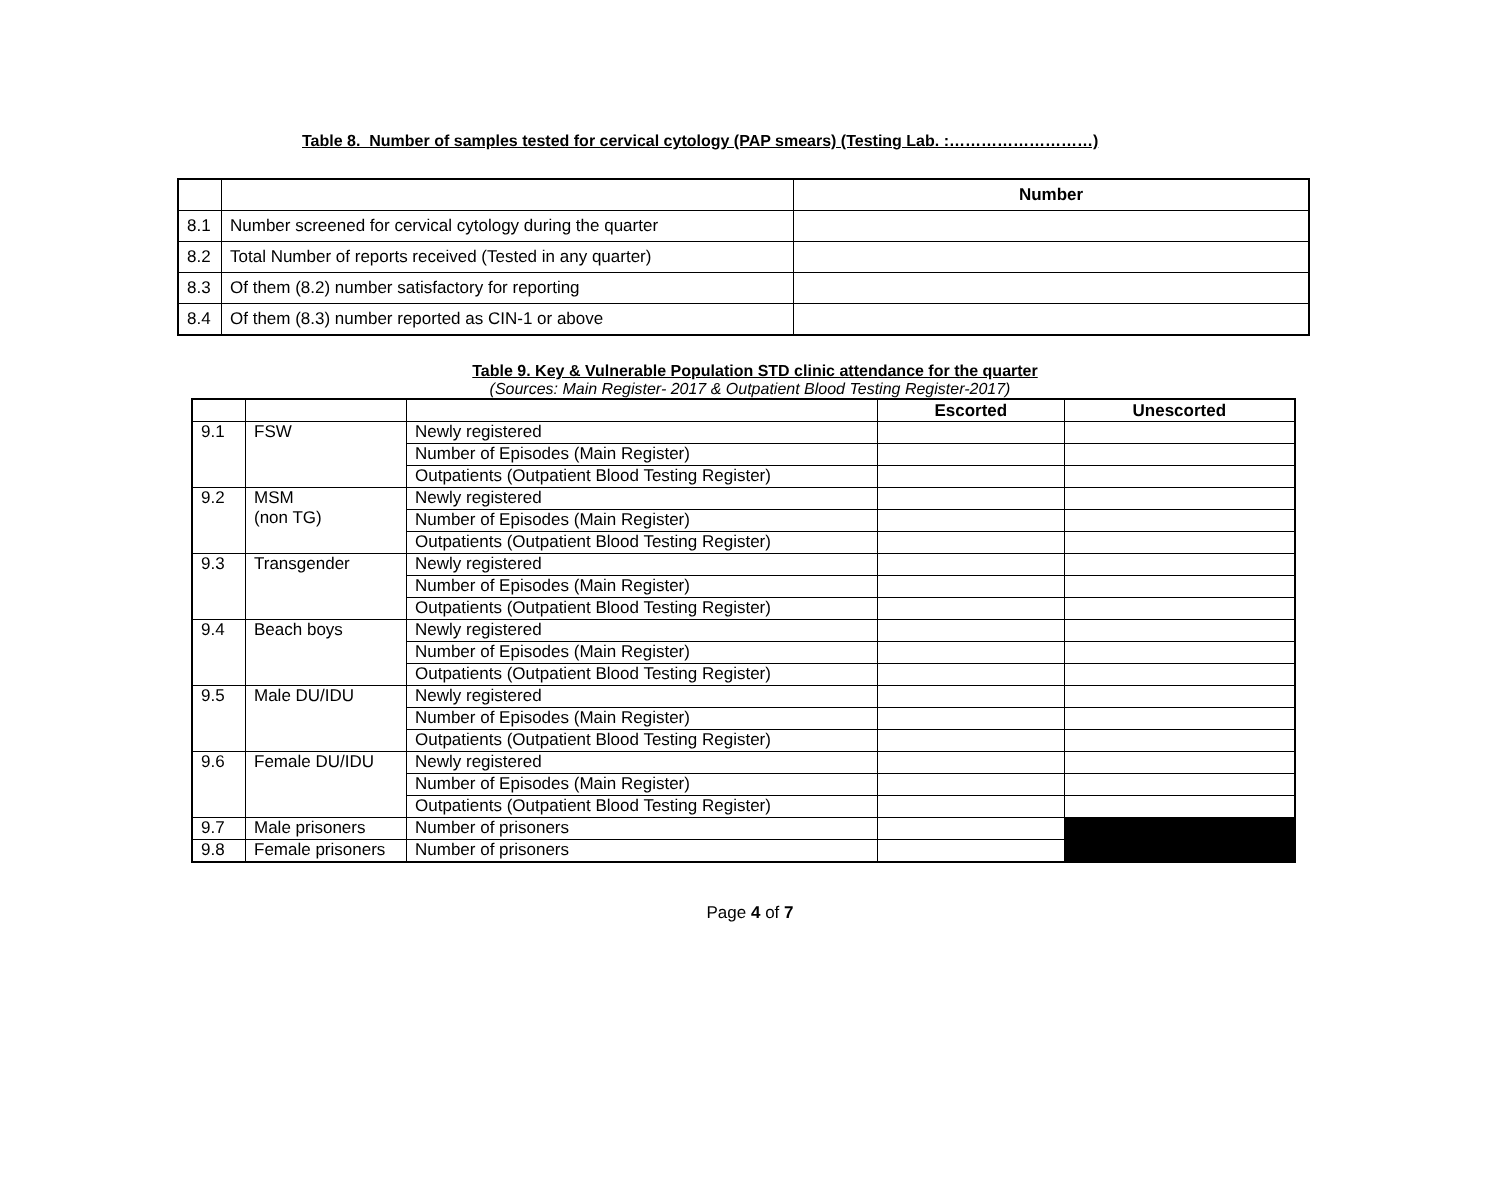Table 8. Number of samples tested for cervical cytology (PAP smears) (Testing Lab. :………………………)
| | | Number |
| --- | --- | --- |
| 8.1 | Number screened for cervical cytology during the quarter | |
| 8.2 | Total Number of reports received (Tested in any quarter) | |
| 8.3 | Of them (8.2) number satisfactory for reporting | |
| 8.4 | Of them (8.3) number reported as CIN-1 or above | |
Table 9. Key & Vulnerable Population STD clinic attendance for the quarter
(Sources: Main Register- 2017 & Outpatient Blood Testing Register-2017)
| | | | Escorted | Unescorted |
| --- | --- | --- | --- | --- |
| 9.1 | FSW | Newly registered | | |
| | | Number of Episodes (Main Register) | | |
| | | Outpatients (Outpatient Blood Testing Register) | | |
| 9.2 | MSM (non TG) | Newly registered | | |
| | | Number of Episodes (Main Register) | | |
| | | Outpatients (Outpatient Blood Testing Register) | | |
| 9.3 | Transgender | Newly registered | | |
| | | Number of Episodes (Main Register) | | |
| | | Outpatients (Outpatient Blood Testing Register) | | |
| 9.4 | Beach boys | Newly registered | | |
| | | Number of Episodes (Main Register) | | |
| | | Outpatients (Outpatient Blood Testing Register) | | |
| 9.5 | Male DU/IDU | Newly registered | | |
| | | Number of Episodes (Main Register) | | |
| | | Outpatients (Outpatient Blood Testing Register) | | |
| 9.6 | Female DU/IDU | Newly registered | | |
| | | Number of Episodes (Main Register) | | |
| | | Outpatients (Outpatient Blood Testing Register) | | |
| 9.7 | Male prisoners | Number of prisoners | | |
| 9.8 | Female prisoners | Number of prisoners | | |
Page 4 of 7